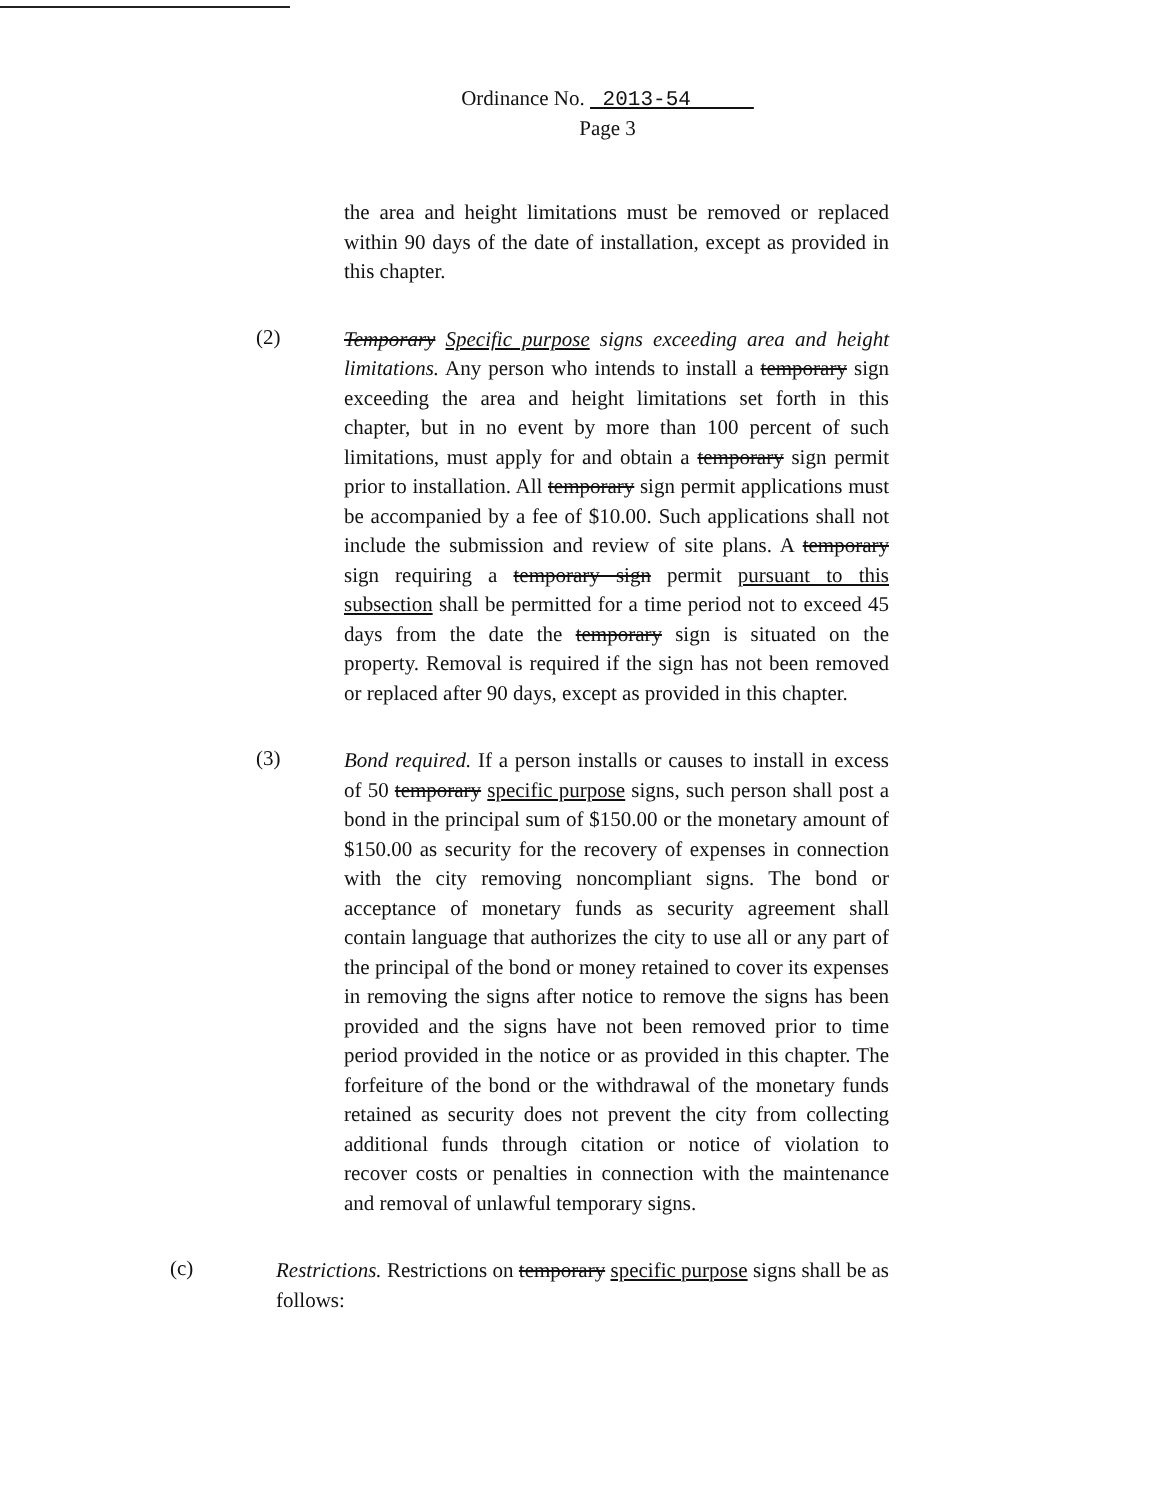Ordinance No. 2013-54
Page 3
the area and height limitations must be removed or replaced within 90 days of the date of installation, except as provided in this chapter.
(2)
Temporary Specific purpose signs exceeding area and height limitations. Any person who intends to install a temporary sign exceeding the area and height limitations set forth in this chapter, but in no event by more than 100 percent of such limitations, must apply for and obtain a temporary sign permit prior to installation. All temporary sign permit applications must be accompanied by a fee of $10.00. Such applications shall not include the submission and review of site plans. A temporary sign requiring a temporary sign permit pursuant to this subsection shall be permitted for a time period not to exceed 45 days from the date the temporary sign is situated on the property. Removal is required if the sign has not been removed or replaced after 90 days, except as provided in this chapter.
(3)
Bond required. If a person installs or causes to install in excess of 50 temporary specific purpose signs, such person shall post a bond in the principal sum of $150.00 or the monetary amount of $150.00 as security for the recovery of expenses in connection with the city removing noncompliant signs. The bond or acceptance of monetary funds as security agreement shall contain language that authorizes the city to use all or any part of the principal of the bond or money retained to cover its expenses in removing the signs after notice to remove the signs has been provided and the signs have not been removed prior to time period provided in the notice or as provided in this chapter. The forfeiture of the bond or the withdrawal of the monetary funds retained as security does not prevent the city from collecting additional funds through citation or notice of violation to recover costs or penalties in connection with the maintenance and removal of unlawful temporary signs.
(c)
Restrictions. Restrictions on temporary specific purpose signs shall be as follows: